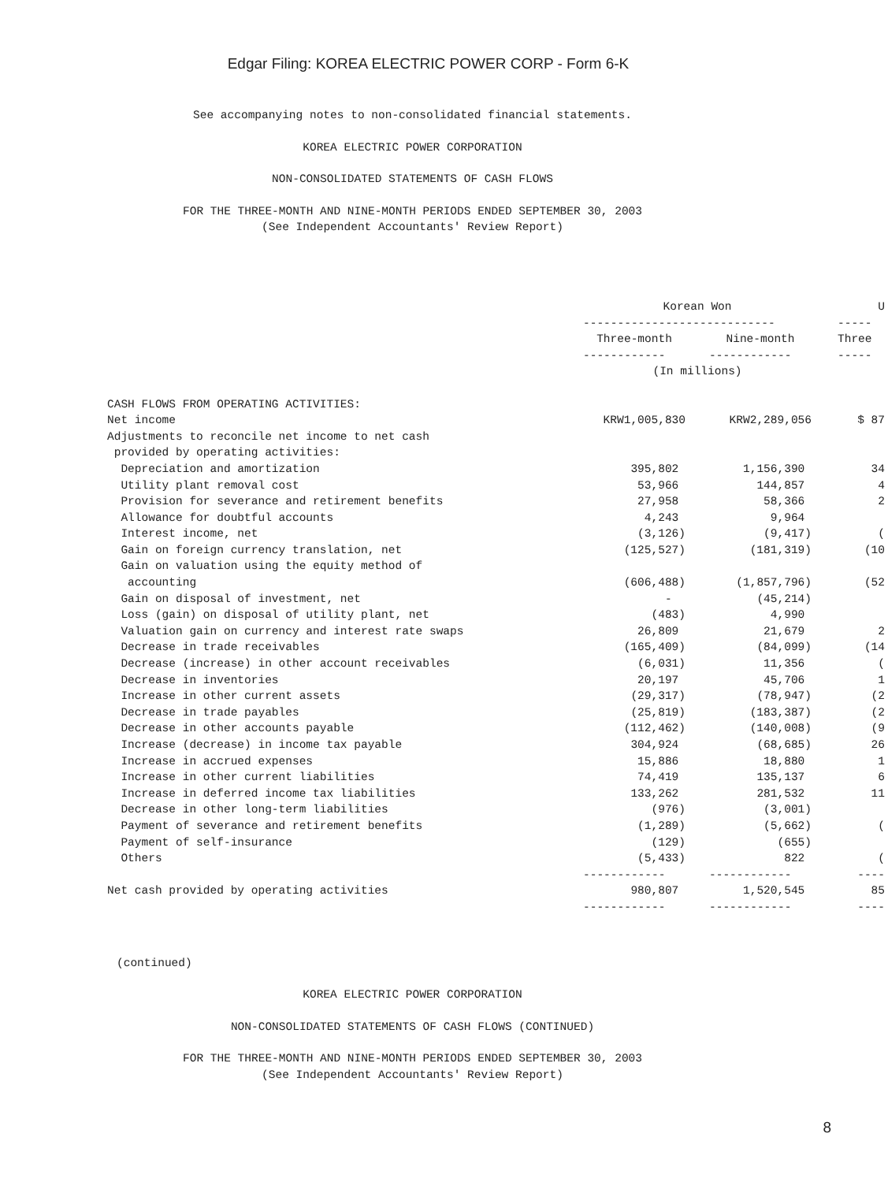Edgar Filing: KOREA ELECTRIC POWER CORP - Form 6-K
See accompanying notes to non-consolidated financial statements.
KOREA ELECTRIC POWER CORPORATION
NON-CONSOLIDATED STATEMENTS OF CASH FLOWS
FOR THE THREE-MONTH AND NINE-MONTH PERIODS ENDED SEPTEMBER 30, 2003
(See Independent Accountants' Review Report)
| | Korean Won | | | | U |
| --- | --- | --- | --- | --- | --- |
| | ---------------------------- | | | | ----- |
| | Three-month | | Nine-month | | Three |
| | ------------ | | ------------ | | ----- |
| | (In millions) | | | | |
| CASH FLOWS FROM OPERATING ACTIVITIES: | | | | | |
| Net income | KRW1,005,830 | | KRW2,289,056 | | $ 87 |
| Adjustments to reconcile net income to net cash | | | | | |
| provided by operating activities: | | | | | |
| Depreciation and amortization | 395,802 | | 1,156,390 | | 34 |
| Utility plant removal cost | 53,966 | | 144,857 | | 4 |
| Provision for severance and retirement benefits | 27,958 | | 58,366 | | 2 |
| Allowance for doubtful accounts | 4,243 | | 9,964 | | |
| Interest income, net | (3,126) | | (9,417) | | ( |
| Gain on foreign currency translation, net | (125,527) | | (181,319) | | (10 |
| Gain on valuation using the equity method of | | | | | |
| accounting | (606,488) | | (1,857,796) | | (52 |
| Gain on disposal of investment, net | - | | (45,214) | | |
| Loss (gain) on disposal of utility plant, net | (483) | | 4,990 | | |
| Valuation gain on currency and interest rate swaps | 26,809 | | 21,679 | | 2 |
| Decrease in trade receivables | (165,409) | | (84,099) | | (14 |
| Decrease (increase) in other account receivables | (6,031) | | 11,356 | | ( |
| Decrease in inventories | 20,197 | | 45,706 | | 1 |
| Increase in other current assets | (29,317) | | (78,947) | | (2 |
| Decrease in trade payables | (25,819) | | (183,387) | | (2 |
| Decrease in other accounts payable | (112,462) | | (140,008) | | (9 |
| Increase (decrease) in income tax payable | 304,924 | | (68,685) | | 26 |
| Increase in accrued expenses | 15,886 | | 18,880 | | 1 |
| Increase in other current liabilities | 74,419 | | 135,137 | | 6 |
| Increase in deferred income tax liabilities | 133,262 | | 281,532 | | 11 |
| Decrease in other long-term liabilities | (976) | | (3,001) | | |
| Payment of severance and retirement benefits | (1,289) | | (5,662) | | ( |
| Payment of self-insurance | (129) | | (655) | | |
| Others | (5,433) | | 822 | | ( |
| | ------------ | | ------------ | | ---- |
| Net cash provided by operating activities | 980,807 | | 1,520,545 | | 85 |
| | ------------ | | ------------ | | ---- |
(continued)
KOREA ELECTRIC POWER CORPORATION
NON-CONSOLIDATED STATEMENTS OF CASH FLOWS (CONTINUED)
FOR THE THREE-MONTH AND NINE-MONTH PERIODS ENDED SEPTEMBER 30, 2003
(See Independent Accountants' Review Report)
8